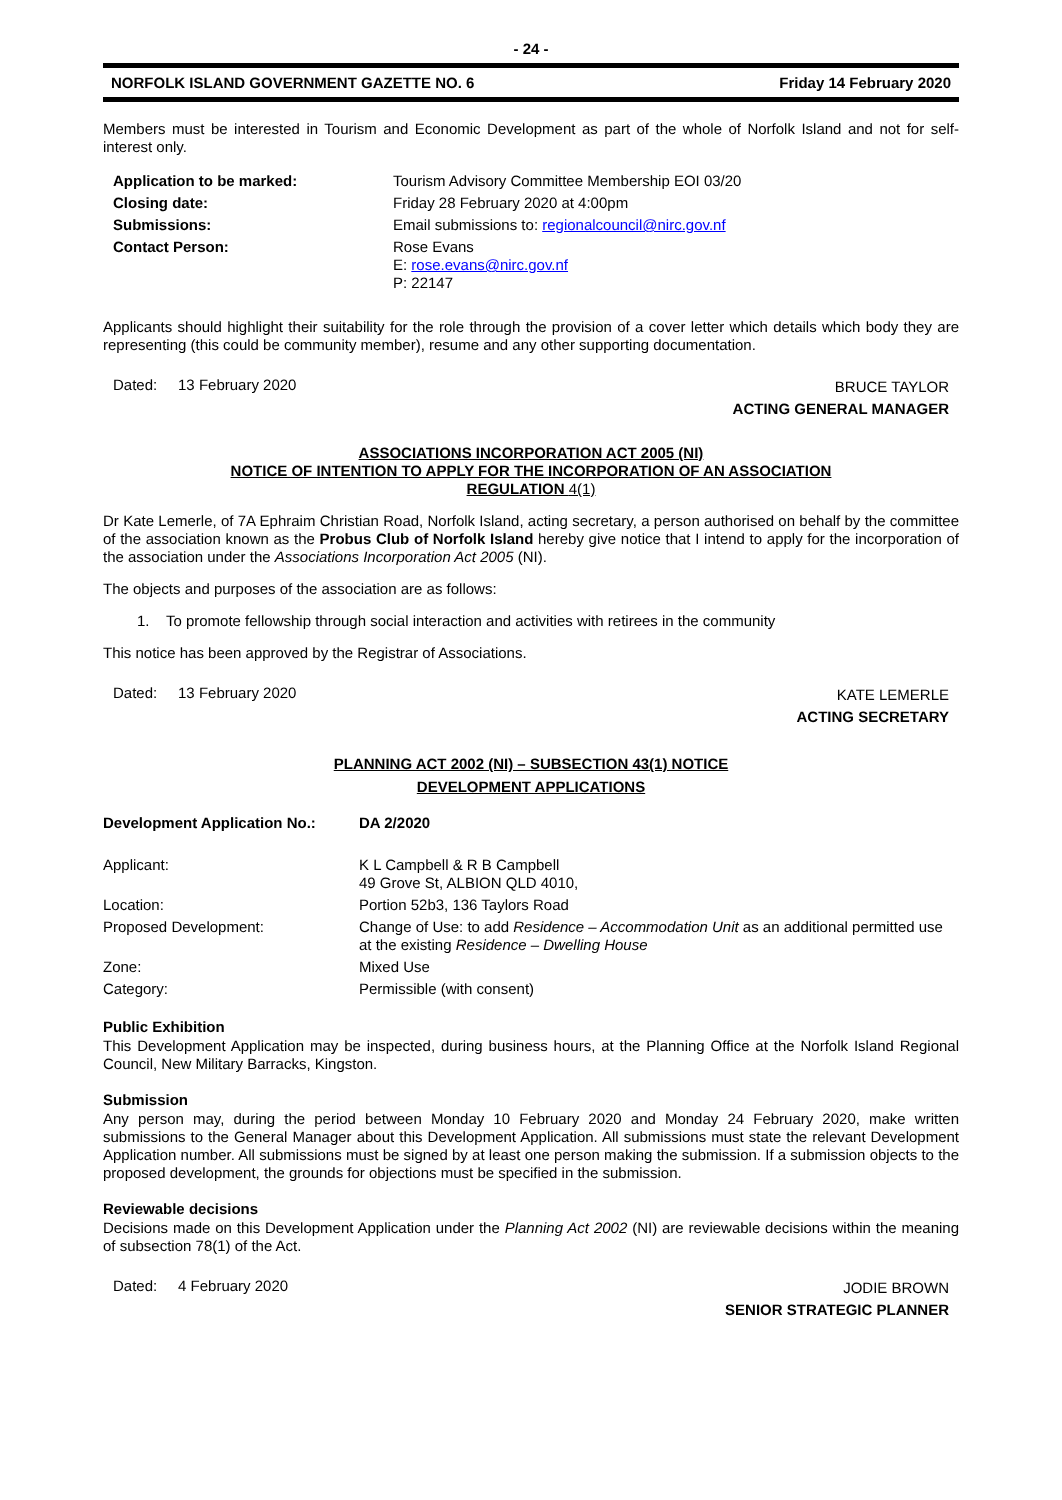- 24 -
NORFOLK ISLAND GOVERNMENT GAZETTE NO. 6 Friday 14 February 2020
Members must be interested in Tourism and Economic Development as part of the whole of Norfolk Island and not for self-interest only.
| Application to be marked: | Tourism Advisory Committee Membership EOI 03/20 |
| Closing date: | Friday 28 February 2020 at 4:00pm |
| Submissions: | Email submissions to: regionalcouncil@nirc.gov.nf |
| Contact Person: | Rose Evans E: rose.evans@nirc.gov.nf P: 22147 |
Applicants should highlight their suitability for the role through the provision of a cover letter which details which body they are representing (this could be community member), resume and any other supporting documentation.
Dated: 13 February 2020
BRUCE TAYLOR
ACTING GENERAL MANAGER
ASSOCIATIONS INCORPORATION ACT 2005 (NI)
NOTICE OF INTENTION TO APPLY FOR THE INCORPORATION OF AN ASSOCIATION
REGULATION 4(1)
Dr Kate Lemerle, of 7A Ephraim Christian Road, Norfolk Island, acting secretary, a person authorised on behalf by the committee of the association known as the Probus Club of Norfolk Island hereby give notice that I intend to apply for the incorporation of the association under the Associations Incorporation Act 2005 (NI).
The objects and purposes of the association are as follows:
1. To promote fellowship through social interaction and activities with retirees in the community
This notice has been approved by the Registrar of Associations.
Dated: 13 February 2020
KATE LEMERLE
ACTING SECRETARY
PLANNING ACT 2002 (NI) – SUBSECTION 43(1) NOTICE
DEVELOPMENT APPLICATIONS
| Development Application No.: | DA 2/2020 |
| Applicant: | K L Campbell & R B Campbell 49 Grove St, ALBION QLD 4010, |
| Location: | Portion 52b3, 136 Taylors Road |
| Proposed Development: | Change of Use: to add Residence – Accommodation Unit as an additional permitted use at the existing Residence – Dwelling House |
| Zone: | Mixed Use |
| Category: | Permissible (with consent) |
Public Exhibition
This Development Application may be inspected, during business hours, at the Planning Office at the Norfolk Island Regional Council, New Military Barracks, Kingston.
Submission
Any person may, during the period between Monday 10 February 2020 and Monday 24 February 2020, make written submissions to the General Manager about this Development Application. All submissions must state the relevant Development Application number. All submissions must be signed by at least one person making the submission. If a submission objects to the proposed development, the grounds for objections must be specified in the submission.
Reviewable decisions
Decisions made on this Development Application under the Planning Act 2002 (NI) are reviewable decisions within the meaning of subsection 78(1) of the Act.
Dated: 4 February 2020
JODIE BROWN
SENIOR STRATEGIC PLANNER